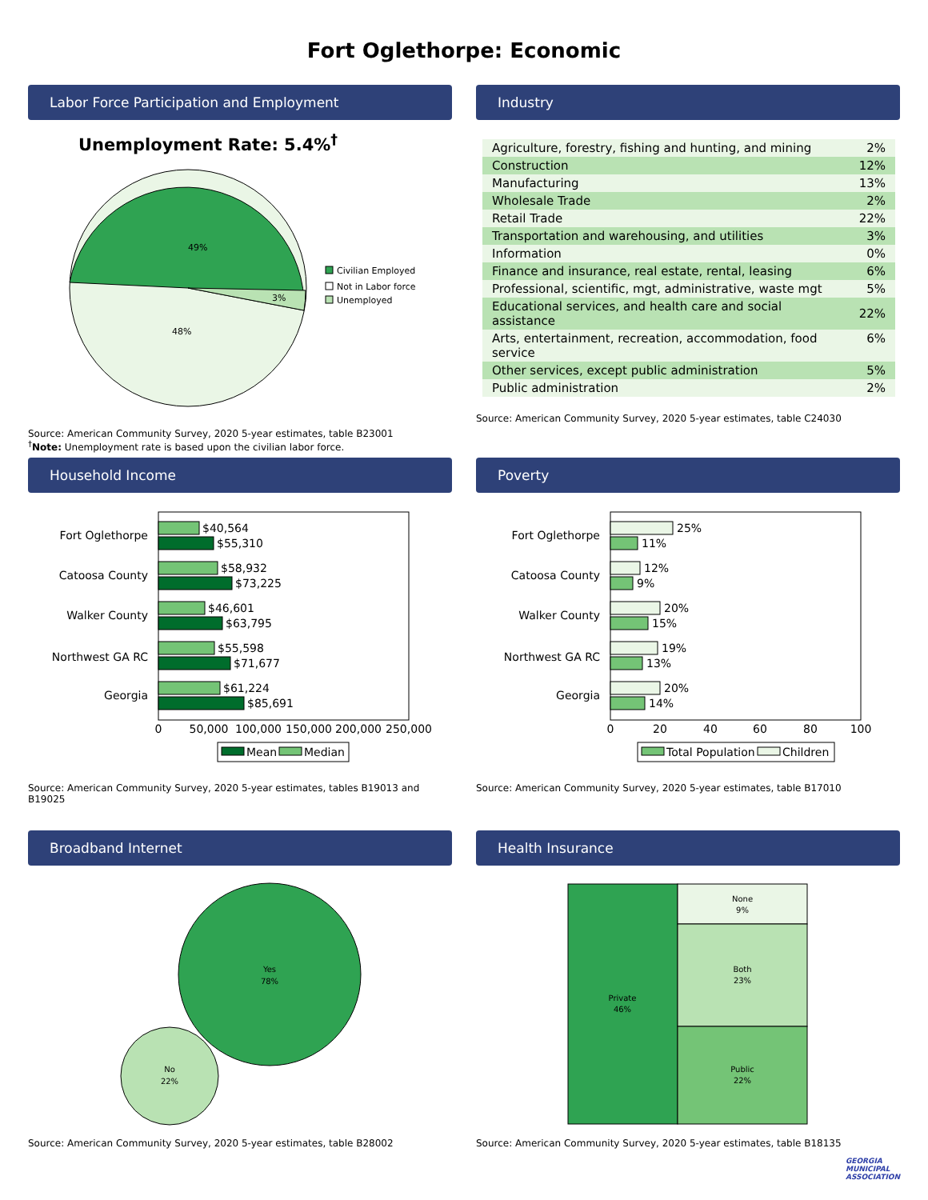Fort Oglethorpe: Economic
Labor Force Participation and Employment
Unemployment Rate: 5.4%<sup>†</sup>
49%
48%
3%
Civilian Employed
Not in Labor force
Unemployed
Source: American Community Survey, 2020 5-year estimates, table B23001
<sup>†</sup> Note: Unemployment rate is based upon the civilian labor force.
Industry
| Agriculture, forestry, fishing and hunting, and mining | 2% |
| Construction | 12% |
| Manufacturing | 13% |
| Wholesale Trade | 2% |
| Retail Trade | 22% |
| Transportation and warehousing, and utilities | 3% |
| Information | 0% |
| Finance and insurance, real estate, rental, leasing | 6% |
| Professional, scientific, mgt, administrative, waste mgt | 5% |
| Educational services, and health care and social assistance | 22% |
| Arts, entertainment, recreation, accommodation, food service | 6% |
| Other services, except public administration | 5% |
| Public administration | 2% |
Source: American Community Survey, 2020 5-year estimates, table C24030
Household Income
Fort Oglethorpe
Catoosa County
Walker County
Northwest GA RC
Georgia
$40,564
$55,310
$58,932
$73,225
$46,601
$63,795
$55,598
$71,677
$61,224
$85,691
0
50,000
100,000
150,000
200,000
250,000
Mean
Median
Source: American Community Survey, 2020 5-year estimates, tables B19013 and B19025
Poverty
Fort Oglethorpe
Catoosa County
Walker County
Northwest GA RC
Georgia
25%
11%
12%
9%
20%
15%
19%
13%
20%
14%
0
20
40
60
80
100
Total Population
Children
Source: American Community Survey, 2020 5-year estimates, table B17010
Broadband Internet
Yes
78%
No
22%
Source: American Community Survey, 2020 5-year estimates, table B28002
Health Insurance
Private
46%
None
9%
Both
23%
Public
22%
Source: American Community Survey, 2020 5-year estimates, table B18135
GEORGIA
MUNICIPAL
ASSOCIATION